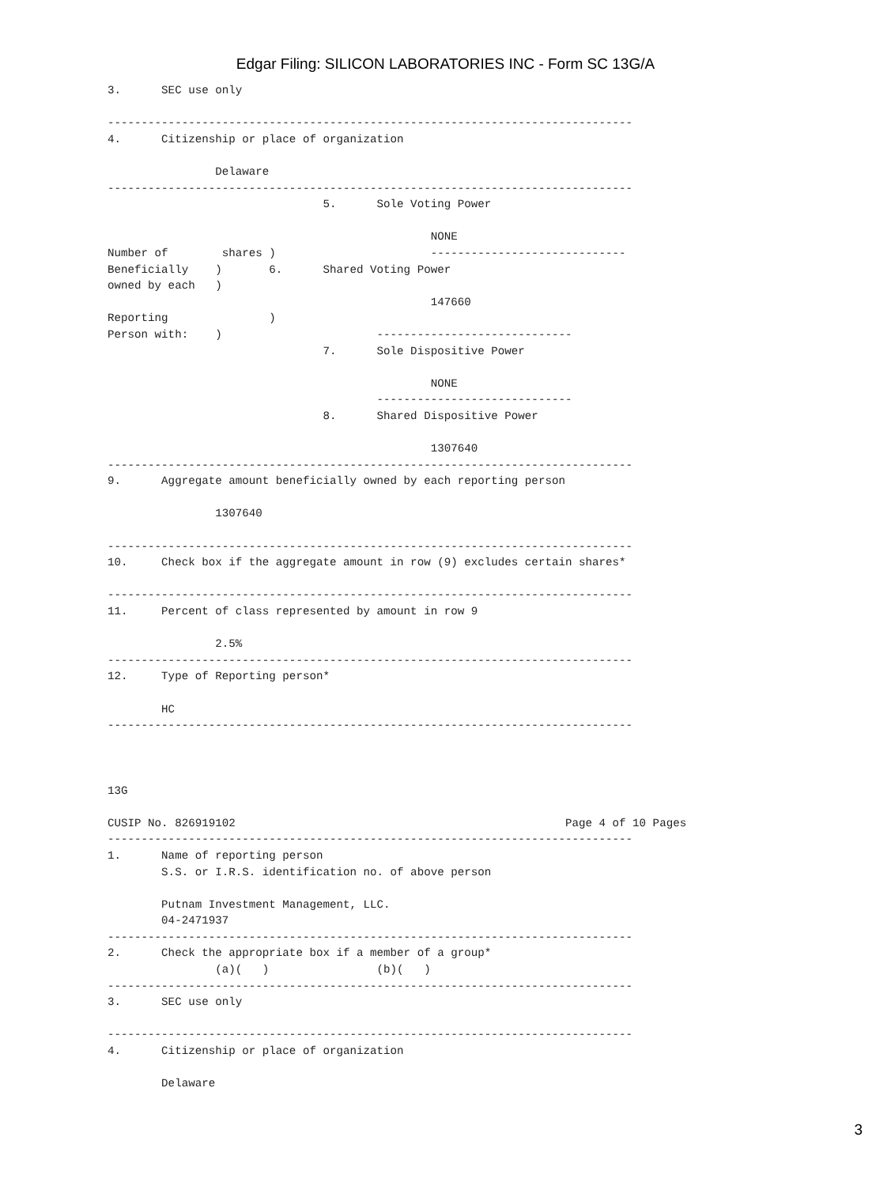Edgar Filing: SILICON LABORATORIES INC - Form SC 13G/A
3.      SEC use only

------------------------------------------------------------------------------
4.      Citizenship or place of organization

                Delaware
------------------------------------------------------------------------------
                                5.      Sole Voting Power

                                                NONE
Number of        shares )                       -----------------------------
Beneficially    )       6.      Shared Voting Power
owned by each   )
                                                147660
Reporting               )
Person with:    )                       -----------------------------
                                7.      Sole Dispositive Power

                                                NONE
                                        -----------------------------
                                8.      Shared Dispositive Power

                                                1307640
------------------------------------------------------------------------------
9.      Aggregate amount beneficially owned by each reporting person

                1307640

------------------------------------------------------------------------------
10.     Check box if the aggregate amount in row (9) excludes certain shares*

------------------------------------------------------------------------------
11.     Percent of class represented by amount in row 9

                2.5%
------------------------------------------------------------------------------
12.     Type of Reporting person*

        HC
------------------------------------------------------------------------------



13G

CUSIP No. 826919102                                                 Page 4 of 10 Pages
------------------------------------------------------------------------------
1.      Name of reporting person
        S.S. or I.R.S. identification no. of above person

        Putnam Investment Management, LLC.
        04-2471937
------------------------------------------------------------------------------
2.      Check the appropriate box if a member of a group*
                (a)(   )                (b)(   )
------------------------------------------------------------------------------
3.      SEC use only

------------------------------------------------------------------------------
4.      Citizenship or place of organization

        Delaware
3